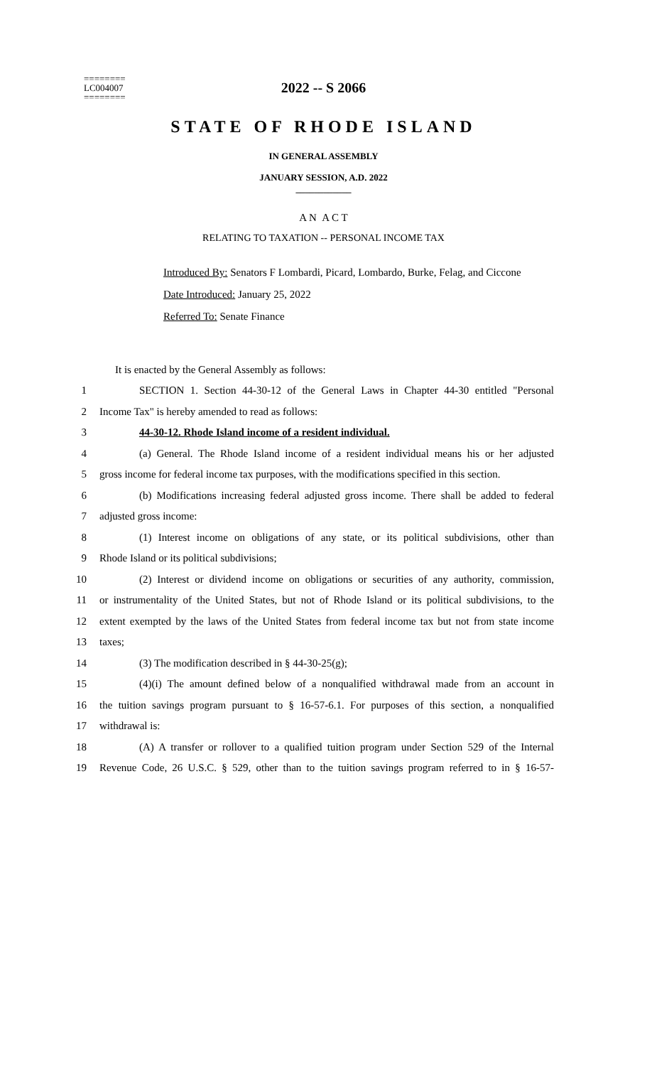========
LC004007
========
2022 -- S 2066
STATE OF RHODE ISLAND
IN GENERAL ASSEMBLY
JANUARY SESSION, A.D. 2022
____________
A N A C T
RELATING TO TAXATION -- PERSONAL INCOME TAX
Introduced By: Senators F Lombardi, Picard, Lombardo, Burke, Felag, and Ciccone
Date Introduced: January 25, 2022
Referred To: Senate Finance
It is enacted by the General Assembly as follows:
1 SECTION 1. Section 44-30-12 of the General Laws in Chapter 44-30 entitled "Personal
2 Income Tax" is hereby amended to read as follows:
3 44-30-12. Rhode Island income of a resident individual.
4 (a) General. The Rhode Island income of a resident individual means his or her adjusted
5 gross income for federal income tax purposes, with the modifications specified in this section.
6 (b) Modifications increasing federal adjusted gross income. There shall be added to federal
7 adjusted gross income:
8 (1) Interest income on obligations of any state, or its political subdivisions, other than
9 Rhode Island or its political subdivisions;
10 (2) Interest or dividend income on obligations or securities of any authority, commission,
11 or instrumentality of the United States, but not of Rhode Island or its political subdivisions, to the
12 extent exempted by the laws of the United States from federal income tax but not from state income
13 taxes;
14 (3) The modification described in § 44-30-25(g);
15 (4)(i) The amount defined below of a nonqualified withdrawal made from an account in
16 the tuition savings program pursuant to § 16-57-6.1. For purposes of this section, a nonqualified
17 withdrawal is:
18 (A) A transfer or rollover to a qualified tuition program under Section 529 of the Internal
19 Revenue Code, 26 U.S.C. § 529, other than to the tuition savings program referred to in § 16-57-